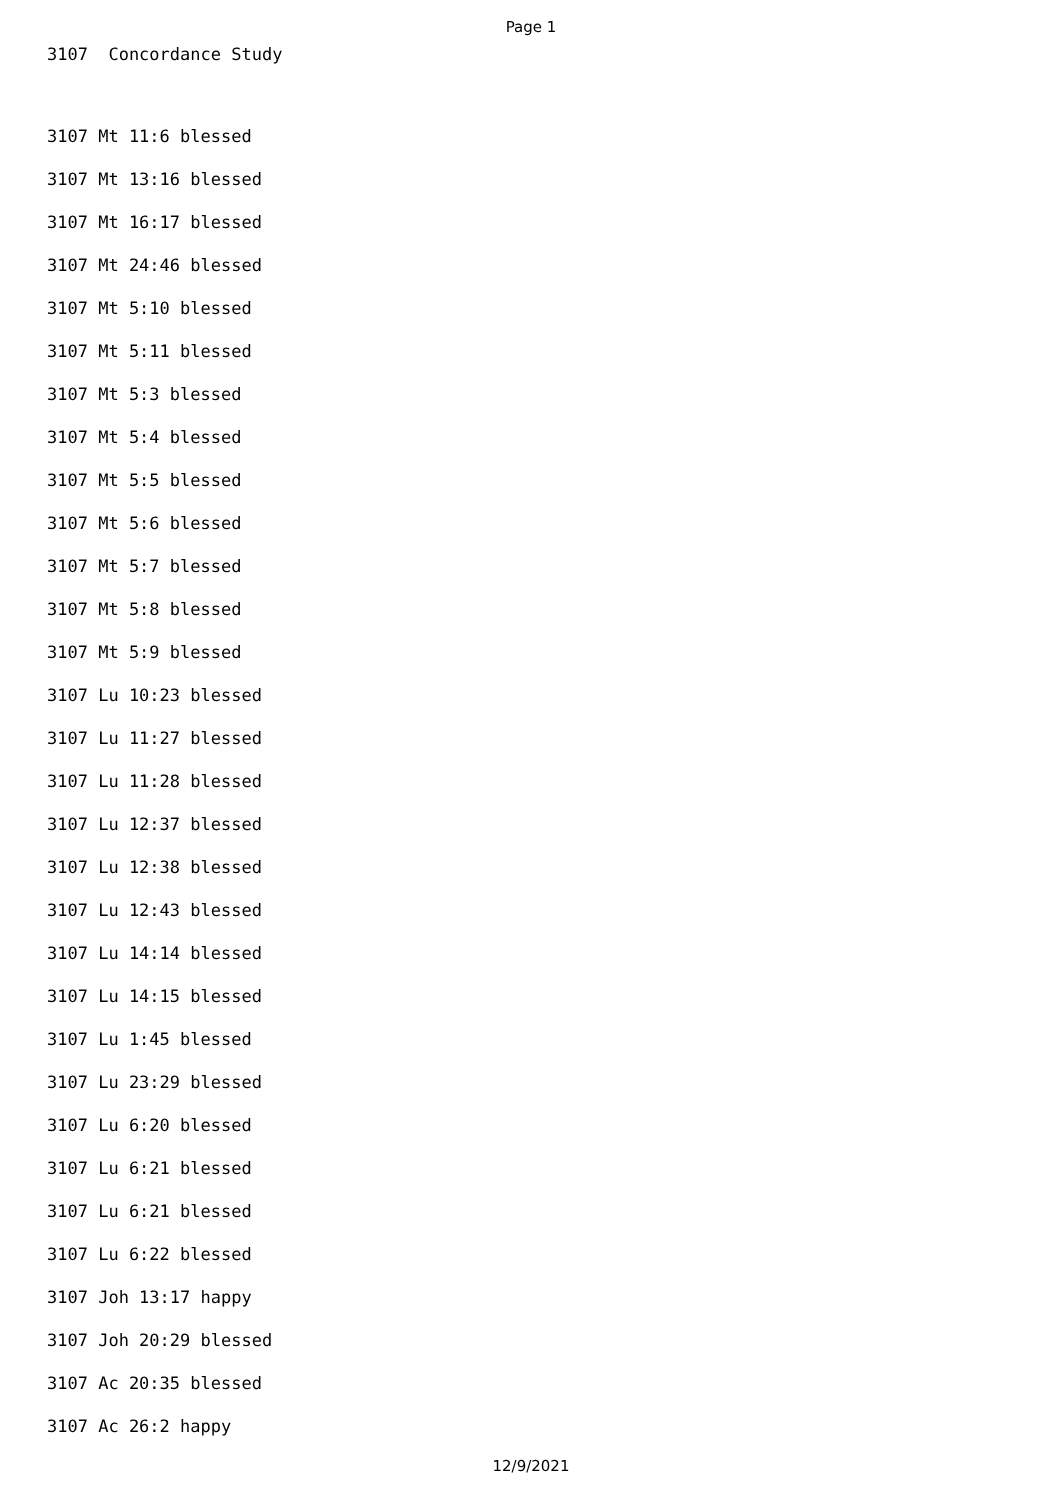Page 1
3107 Concordance Study
3107 Mt 11:6 blessed
3107 Mt 13:16 blessed
3107 Mt 16:17 blessed
3107 Mt 24:46 blessed
3107 Mt 5:10 blessed
3107 Mt 5:11 blessed
3107 Mt 5:3 blessed
3107 Mt 5:4 blessed
3107 Mt 5:5 blessed
3107 Mt 5:6 blessed
3107 Mt 5:7 blessed
3107 Mt 5:8 blessed
3107 Mt 5:9 blessed
3107 Lu 10:23 blessed
3107 Lu 11:27 blessed
3107 Lu 11:28 blessed
3107 Lu 12:37 blessed
3107 Lu 12:38 blessed
3107 Lu 12:43 blessed
3107 Lu 14:14 blessed
3107 Lu 14:15 blessed
3107 Lu 1:45 blessed
3107 Lu 23:29 blessed
3107 Lu 6:20 blessed
3107 Lu 6:21 blessed
3107 Lu 6:21 blessed
3107 Lu 6:22 blessed
3107 Joh 13:17 happy
3107 Joh 20:29 blessed
3107 Ac 20:35 blessed
3107 Ac 26:2 happy
12/9/2021